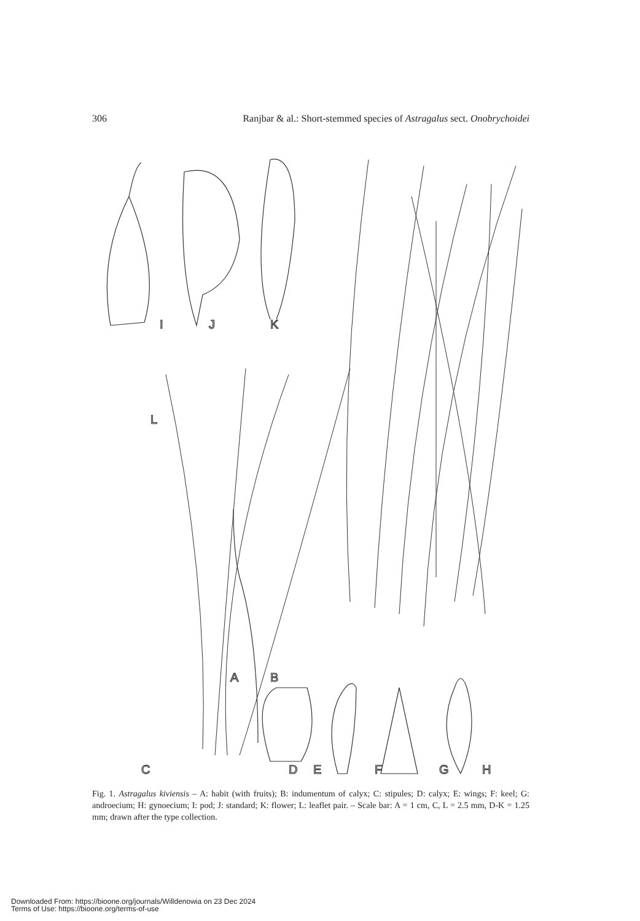306 Ranjbar & al.: Short-stemmed species of Astragalus sect. Onobrychoidei
I
J
K
L
A
B
C
D
E
F
G
H
Fig. 1. Astragalus kiviensis – A: habit (with fruits); B: indumentum of calyx; C: stipules; D: calyx; E: wings; F: keel; G: androecium; H: gynoecium; I: pod; J: standard; K: flower; L: leaflet pair. – Scale bar: A = 1 cm, C, L = 2.5 mm, D-K = 1.25 mm; drawn after the type collection.
Downloaded From: https://bioone.org/journals/Willdenowia on 23 Dec 2024
Terms of Use: https://bioone.org/terms-of-use